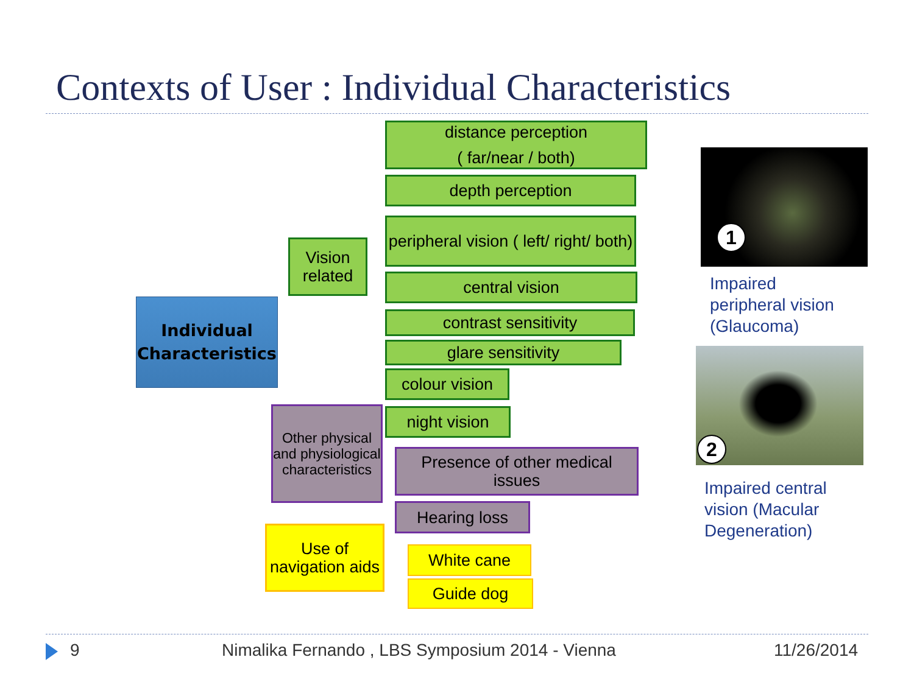Contexts of User : Individual Characteristics
Individual Characteristics
Vision related
Other physical and physiological characteristics
Use of navigation aids
distance perception
( far/near / both)
depth perception
peripheral vision ( left/ right/ both)
central vision
contrast sensitivity
glare sensitivity
colour vision
night vision
Presence of other medical issues
Hearing loss
White cane
Guide dog
1
Impaired
peripheral vision
(Glaucoma)
2
Impaired central
vision (Macular
Degeneration)
9
Nimalika Fernando , LBS Symposium 2014 - Vienna
11/26/2014